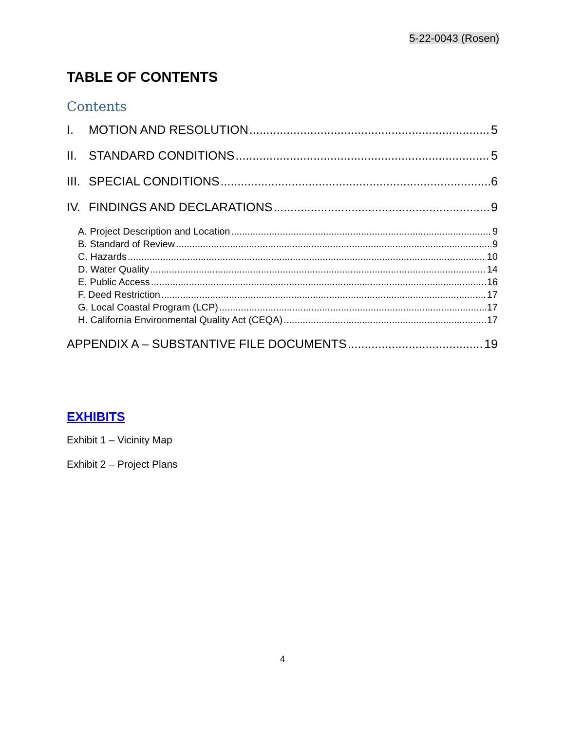5-22-0043 (Rosen)
TABLE OF CONTENTS
Contents
I. MOTION AND RESOLUTION 5
II. STANDARD CONDITIONS 5
III. SPECIAL CONDITIONS 6
IV. FINDINGS AND DECLARATIONS 9
A. Project Description and Location 9
B. Standard of Review 9
C. Hazards 10
D. Water Quality 14
E. Public Access 16
F. Deed Restriction 17
G. Local Coastal Program (LCP) 17
H. California Environmental Quality Act (CEQA) 17
APPENDIX A – SUBSTANTIVE FILE DOCUMENTS 19
EXHIBITS
Exhibit 1 – Vicinity Map
Exhibit 2 – Project Plans
4